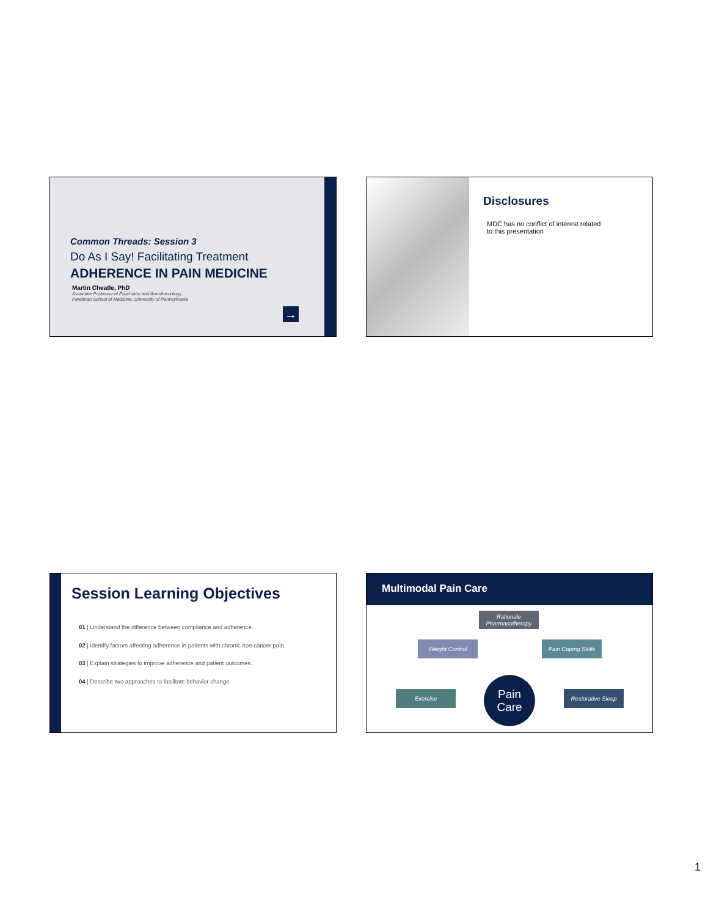Common Threads: Session 3
Do As I Say! Facilitating Treatment
ADHERENCE IN PAIN MEDICINE
Martin Cheatle, PhD
Associate Professor of Psychiatry and Anesthesiology
Perelman School of Medicine, University of Pennsylvania
→
Disclosures
MDC has no conflict of interest related
to this presentation
Session Learning Objectives
01 | Understand the difference between compliance and adherence.
02 | Identify factors affecting adherence in patients with chronic non-cancer pain.
03 | Explain strategies to improve adherence and patient outcomes.
04 | Describe two approaches to facilitate behavior change.
Multimodal Pain Care
Rationale Pharmacotherapy
Weight Control
Pain Coping Skills
Exercise Restorative Sleep
Pain
Care
1